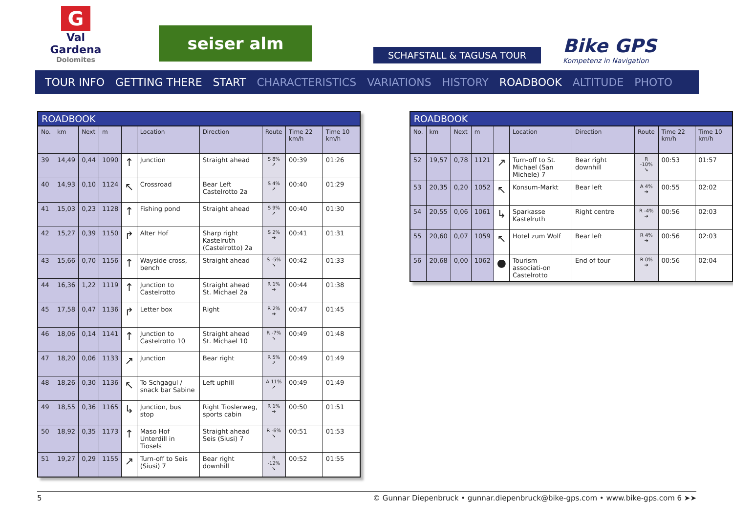G
Val Gardena
Dolomites
seiser alm
SCHAFSTALL & TAGUSA TOUR
Bike GPS
Kompetenz in Navigation
TOUR INFO GETTING THERE START CHARACTERISTICS VARIATIONS HISTORY ROADBOOK ALTITUDE PHOTO
ROADBOOK
| No. | km | Next | m | | Location | Direction | Route | Time 22 km/h | Time 10 km/h |
| --- | --- | --- | --- | --- | --- | --- | --- | --- | --- |
| 39 | 14,49 | 0,44 | 1090 | ↑ | Junction | Straight ahead | S 8% ➚ | 00:39 | 01:26 |
| 40 | 14,93 | 0,10 | 1124 | ↖ | Crossroad | Bear Left Castelrotto 2a | S 4% ➚ | 00:40 | 01:29 |
| 41 | 15,03 | 0,23 | 1128 | ↑ | Fishing pond | Straight ahead | S 9% ➚ | 00:40 | 01:30 |
| 42 | 15,27 | 0,39 | 1150 | ↱ | Alter Hof | Sharp right Kastelruth (Castelrotto) 2a | S 2% ➔ | 00:41 | 01:31 |
| 43 | 15,66 | 0,70 | 1156 | ↑ | Wayside cross, bench | Straight ahead | S -5% ➘ | 00:42 | 01:33 |
| 44 | 16,36 | 1,22 | 1119 | ↑ | Junction to Castelrotto | Straight ahead St. Michael 2a | R 1% ➔ | 00:44 | 01:38 |
| 45 | 17,58 | 0,47 | 1136 | ↱ | Letter box | Right | R 2% ➔ | 00:47 | 01:45 |
| 46 | 18,06 | 0,14 | 1141 | ↑ | Junction to Castelrotto 10 | Straight ahead St. Michael 10 | R -7% ➘ | 00:49 | 01:48 |
| 47 | 18,20 | 0,06 | 1133 | ↗ | Junction | Bear right | R 5% ➚ | 00:49 | 01:49 |
| 48 | 18,26 | 0,30 | 1136 | ↖ | To Schgagul / snack bar Sabine | Left uphill | A 11% ➚ | 00:49 | 01:49 |
| 49 | 18,55 | 0,36 | 1165 | ↳ | Junction, bus stop | Right Tioslerweg, sports cabin | R 1% ➔ | 00:50 | 01:51 |
| 50 | 18,92 | 0,35 | 1173 | ↑ | Maso Hof Unterdill in Tiosels | Straight ahead Seis (Siusi) 7 | R -6% ➘ | 00:51 | 01:53 |
| 51 | 19,27 | 0,29 | 1155 | ↗ | Turn-off to Seis (Siusi) 7 | Bear right downhill | R -12% ➘ | 00:52 | 01:55 |
ROADBOOK
| No. | km | Next | m | | Location | Direction | Route | Time 22 km/h | Time 10 km/h |
| --- | --- | --- | --- | --- | --- | --- | --- | --- | --- |
| 52 | 19,57 | 0,78 | 1121 | ↗ | Turn-off to St. Michael (San Michele) 7 | Bear right downhill | R -10% ➘ | 00:53 | 01:57 |
| 53 | 20,35 | 0,20 | 1052 | ↖ | Konsum-Markt | Bear left | A 4% ➔ | 00:55 | 02:02 |
| 54 | 20,55 | 0,06 | 1061 | ↳ | Sparkasse Kastelruth | Right centre | R -4% ➔ | 00:56 | 02:03 |
| 55 | 20,60 | 0,07 | 1059 | ↖ | Hotel zum Wolf | Bear left | R 4% ➔ | 00:56 | 02:03 |
| 56 | 20,68 | 0,00 | 1062 | ● | Tourism associati-on Castelrotto | End of tour | R 0% ➔ | 00:56 | 02:04 |
5 © Gunnar Diepenbruck • gunnar.diepenbruck@bike-gps.com • www.bike-gps.com 6 ➤➤